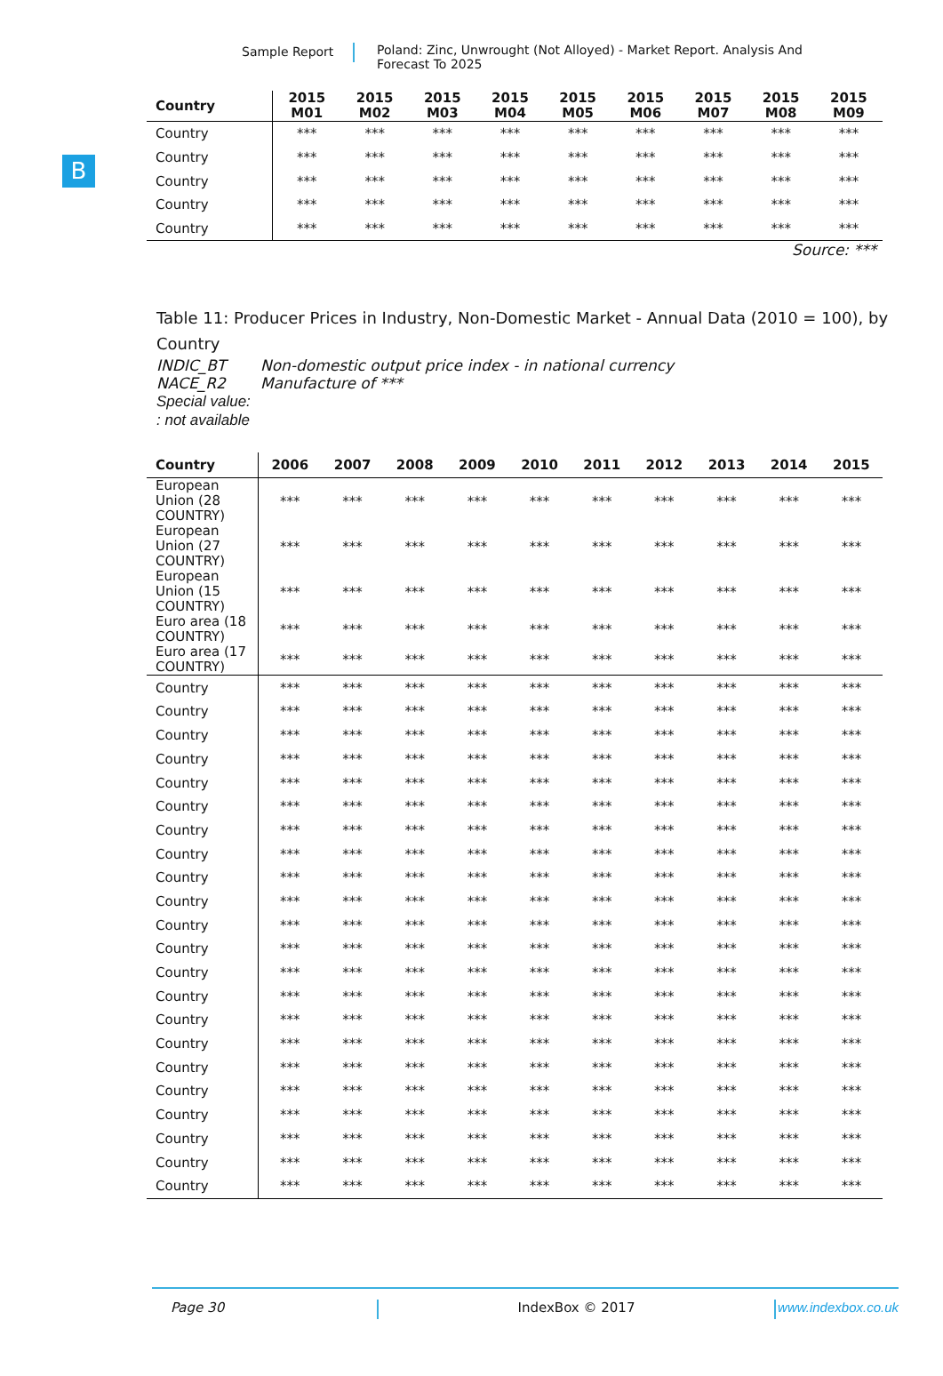Sample Report Poland: Zinc, Unwrought (Not Alloyed) - Market Report. Analysis And Forecast To 2025
B
| Country | 2015 M01 | 2015 M02 | 2015 M03 | 2015 M04 | 2015 M05 | 2015 M06 | 2015 M07 | 2015 M08 | 2015 M09 |
| --- | --- | --- | --- | --- | --- | --- | --- | --- | --- |
| Country | *** | *** | *** | *** | *** | *** | *** | *** | *** |
| Country | *** | *** | *** | *** | *** | *** | *** | *** | *** |
| Country | *** | *** | *** | *** | *** | *** | *** | *** | *** |
| Country | *** | *** | *** | *** | *** | *** | *** | *** | *** |
| Country | *** | *** | *** | *** | *** | *** | *** | *** | *** |
Source: ***
Table 11: Producer Prices in Industry, Non-Domestic Market - Annual Data (2010 = 100), by Country
INDIC_BT Non-domestic output price index - in national currency
NACE_R2 Manufacture of ***
Special value:
: not available
| Country | 2006 | 2007 | 2008 | 2009 | 2010 | 2011 | 2012 | 2013 | 2014 | 2015 |
| --- | --- | --- | --- | --- | --- | --- | --- | --- | --- | --- |
| European Union (28 COUNTRY) | *** | *** | *** | *** | *** | *** | *** | *** | *** | *** |
| European Union (27 COUNTRY) | *** | *** | *** | *** | *** | *** | *** | *** | *** | *** |
| European Union (15 COUNTRY) | *** | *** | *** | *** | *** | *** | *** | *** | *** | *** |
| Euro area (18 COUNTRY) | *** | *** | *** | *** | *** | *** | *** | *** | *** | *** |
| Euro area (17 COUNTRY) | *** | *** | *** | *** | *** | *** | *** | *** | *** | *** |
| Country | *** | *** | *** | *** | *** | *** | *** | *** | *** | *** |
| Country | *** | *** | *** | *** | *** | *** | *** | *** | *** | *** |
| Country | *** | *** | *** | *** | *** | *** | *** | *** | *** | *** |
| Country | *** | *** | *** | *** | *** | *** | *** | *** | *** | *** |
| Country | *** | *** | *** | *** | *** | *** | *** | *** | *** | *** |
| Country | *** | *** | *** | *** | *** | *** | *** | *** | *** | *** |
| Country | *** | *** | *** | *** | *** | *** | *** | *** | *** | *** |
| Country | *** | *** | *** | *** | *** | *** | *** | *** | *** | *** |
| Country | *** | *** | *** | *** | *** | *** | *** | *** | *** | *** |
| Country | *** | *** | *** | *** | *** | *** | *** | *** | *** | *** |
| Country | *** | *** | *** | *** | *** | *** | *** | *** | *** | *** |
| Country | *** | *** | *** | *** | *** | *** | *** | *** | *** | *** |
| Country | *** | *** | *** | *** | *** | *** | *** | *** | *** | *** |
| Country | *** | *** | *** | *** | *** | *** | *** | *** | *** | *** |
| Country | *** | *** | *** | *** | *** | *** | *** | *** | *** | *** |
| Country | *** | *** | *** | *** | *** | *** | *** | *** | *** | *** |
| Country | *** | *** | *** | *** | *** | *** | *** | *** | *** | *** |
| Country | *** | *** | *** | *** | *** | *** | *** | *** | *** | *** |
| Country | *** | *** | *** | *** | *** | *** | *** | *** | *** | *** |
| Country | *** | *** | *** | *** | *** | *** | *** | *** | *** | *** |
| Country | *** | *** | *** | *** | *** | *** | *** | *** | *** | *** |
| Country | *** | *** | *** | *** | *** | *** | *** | *** | *** | *** |
Page 30 IndexBox © 2017 www.indexbox.co.uk